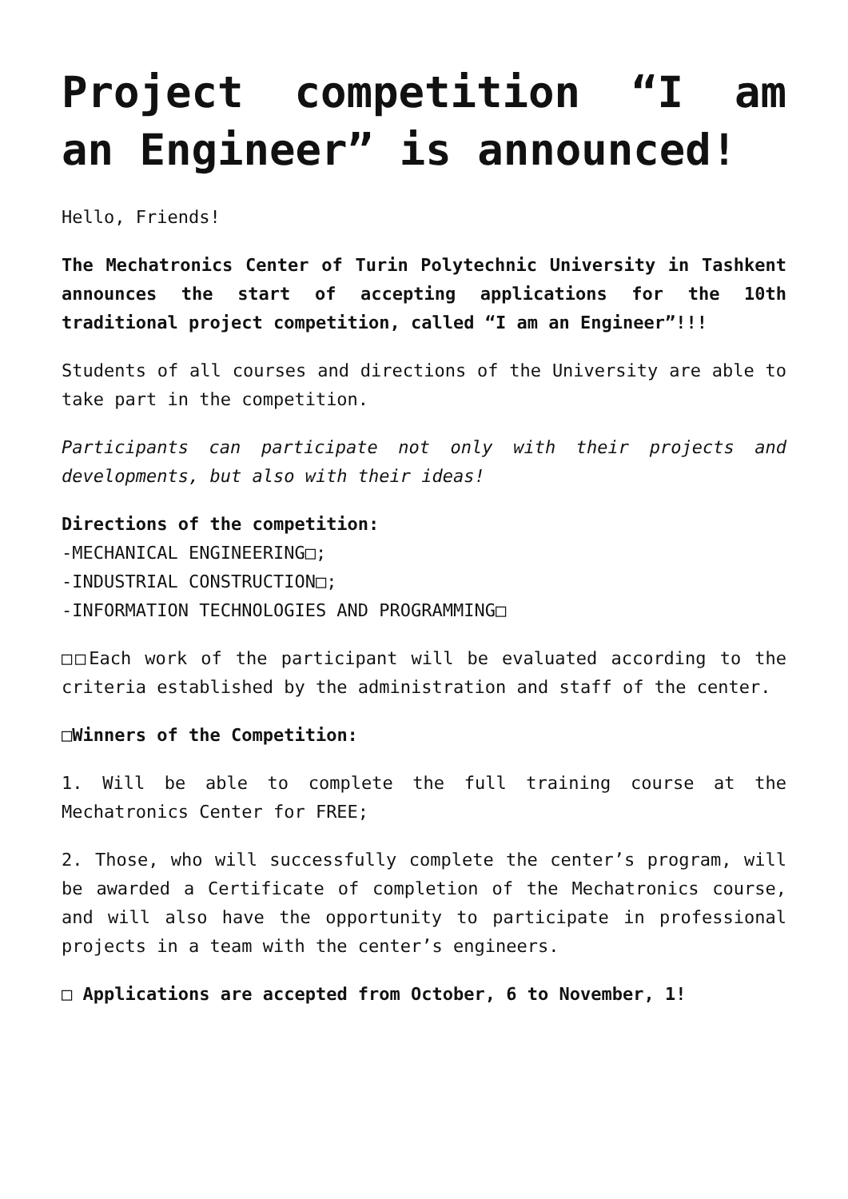Project competition “I am an Engineer” is announced!
Hello, Friends!
The Mechatronics Center of Turin Polytechnic University in Tashkent announces the start of accepting applications for the 10th traditional project competition, called “I am an Engineer”!!!
Students of all courses and directions of the University are able to take part in the competition.
Participants can participate not only with their projects and developments, but also with their ideas!
Directions of the competition:
-MECHANICAL ENGINEERING□;
-INDUSTRIAL CONSTRUCTION□;
-INFORMATION TECHNOLOGIES AND PROGRAMMING□
□□Each work of the participant will be evaluated according to the criteria established by the administration and staff of the center.
□Winners of the Competition:
1. Will be able to complete the full training course at the Mechatronics Center for FREE;
2. Those, who will successfully complete the center’s program, will be awarded a Certificate of completion of the Mechatronics course, and will also have the opportunity to participate in professional projects in a team with the center’s engineers.
□ Applications are accepted from October, 6 to November, 1!